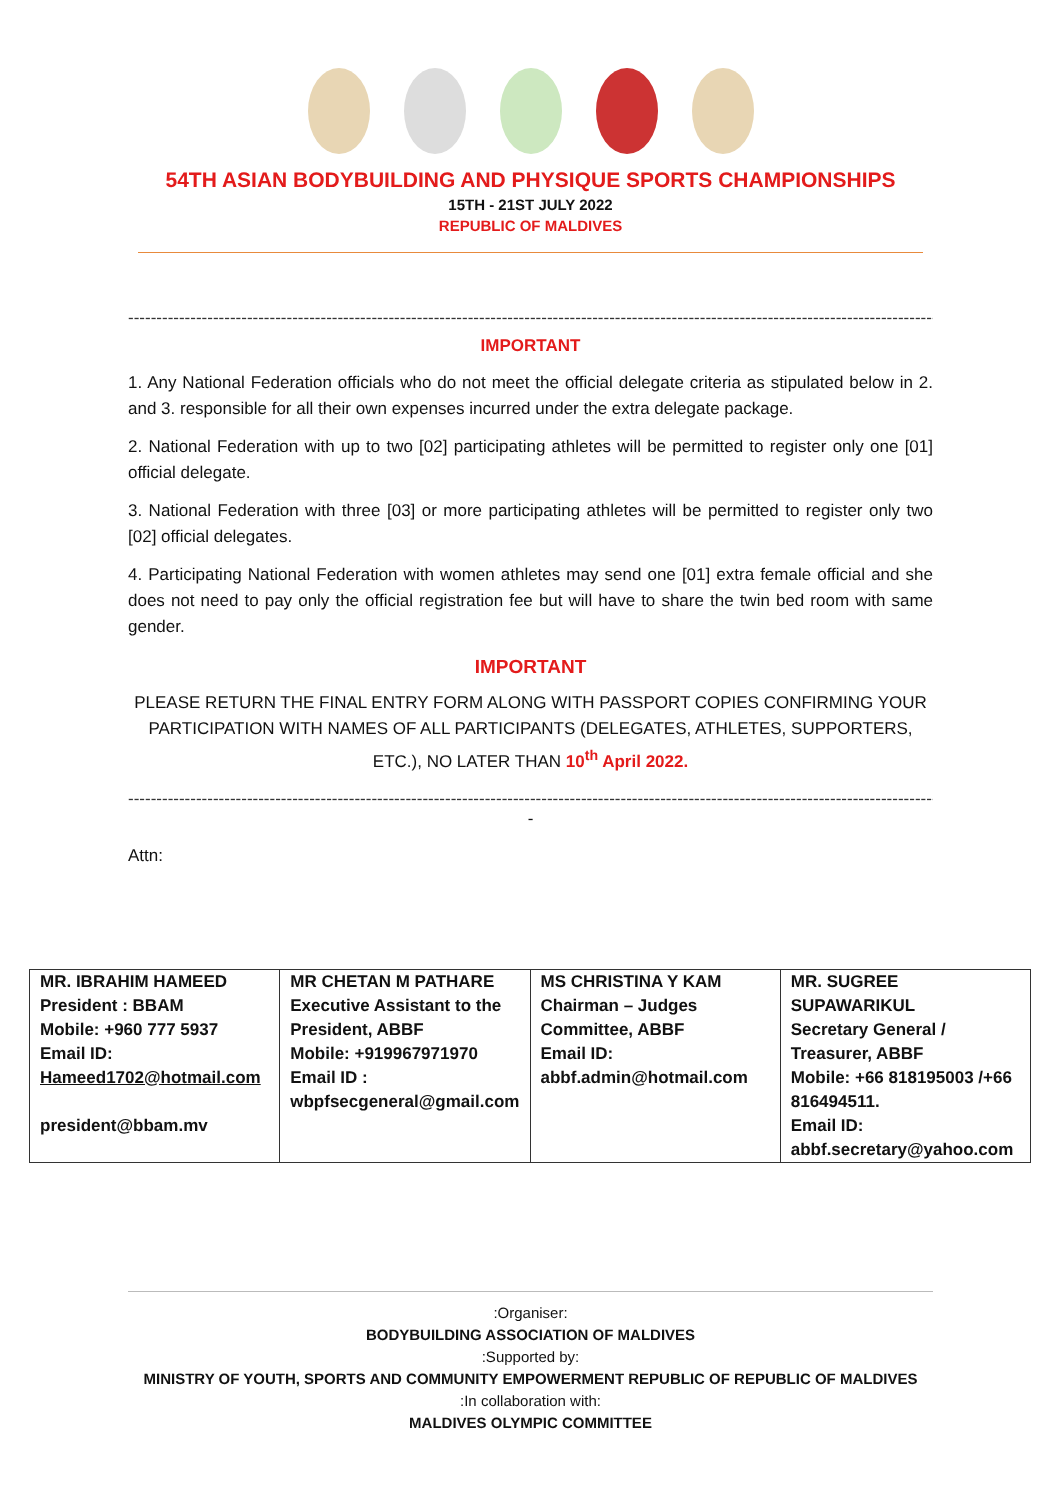54TH ASIAN BODYBUILDING AND PHYSIQUE SPORTS CHAMPIONSHIPS
15TH - 21ST JULY 2022
REPUBLIC OF MALDIVES
--------------------------------------------------------------------------------------------------------------------------------------------------------------
IMPORTANT
1. Any National Federation officials who do not meet the official delegate criteria as stipulated below in 2. and 3. responsible for all their own expenses incurred under the extra delegate package.
2. National Federation with up to two [02] participating athletes will be permitted to register only one [01] official delegate.
3. National Federation with three [03] or more participating athletes will be permitted to register only two [02] official delegates.
4. Participating National Federation with women athletes may send one [01] extra female official and she does not need to pay only the official registration fee but will have to share the twin bed room with same gender.
IMPORTANT
PLEASE RETURN THE FINAL ENTRY FORM ALONG WITH PASSPORT COPIES CONFIRMING YOUR PARTICIPATION WITH NAMES OF ALL PARTICIPANTS (DELEGATES, ATHLETES, SUPPORTERS, ETC.), NO LATER THAN 10<sup>th</sup> April 2022.
--------------------------------------------------------------------------------------------------------------------------------------------------------------
-
Attn:
| MR. IBRAHIM HAMEED President : BBAM Mobile: +960 777 5937 Email ID: Hameed1702@hotmail.com president@bbam.mv | MR CHETAN M PATHARE Executive Assistant to the President, ABBF Mobile: +919967971970 Email ID : wbpfsecgeneral@gmail.com | MS CHRISTINA Y KAM Chairman – Judges Committee, ABBF Email ID: abbf.admin@hotmail.com | MR. SUGREE SUPAWARIKUL Secretary General / Treasurer, ABBF Mobile: +66 818195003 /+66 816494511. Email ID: abbf.secretary@yahoo.com |
:Organiser:
BODYBUILDING ASSOCIATION OF MALDIVES
:Supported by:
MINISTRY OF YOUTH, SPORTS AND COMMUNITY EMPOWERMENT REPUBLIC OF REPUBLIC OF MALDIVES
:In collaboration with:
MALDIVES OLYMPIC COMMITTEE